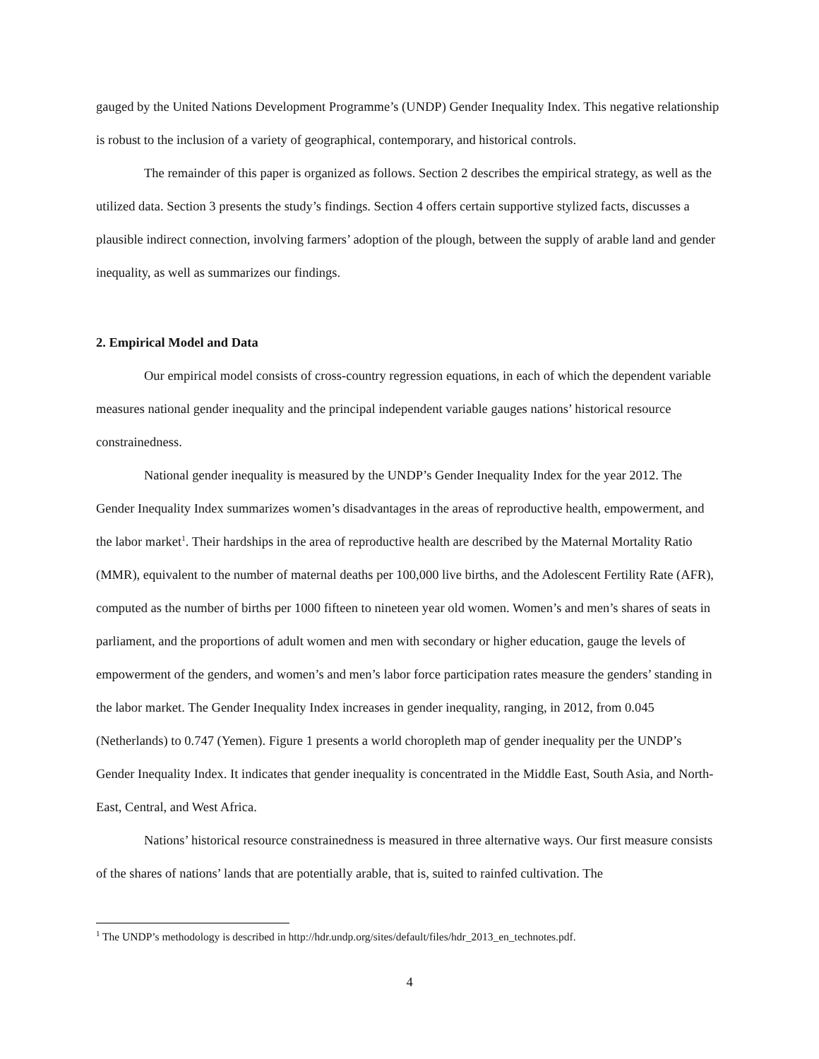gauged by the United Nations Development Programme’s (UNDP) Gender Inequality Index. This negative relationship is robust to the inclusion of a variety of geographical, contemporary, and historical controls.
The remainder of this paper is organized as follows. Section 2 describes the empirical strategy, as well as the utilized data. Section 3 presents the study’s findings. Section 4 offers certain supportive stylized facts, discusses a plausible indirect connection, involving farmers’ adoption of the plough, between the supply of arable land and gender inequality, as well as summarizes our findings.
2. Empirical Model and Data
Our empirical model consists of cross-country regression equations, in each of which the dependent variable measures national gender inequality and the principal independent variable gauges nations’ historical resource constrainedness.
National gender inequality is measured by the UNDP’s Gender Inequality Index for the year 2012. The Gender Inequality Index summarizes women’s disadvantages in the areas of reproductive health, empowerment, and the labor market<sup>1</sup>. Their hardships in the area of reproductive health are described by the Maternal Mortality Ratio (MMR), equivalent to the number of maternal deaths per 100,000 live births, and the Adolescent Fertility Rate (AFR), computed as the number of births per 1000 fifteen to nineteen year old women. Women’s and men’s shares of seats in parliament, and the proportions of adult women and men with secondary or higher education, gauge the levels of empowerment of the genders, and women’s and men’s labor force participation rates measure the genders’ standing in the labor market. The Gender Inequality Index increases in gender inequality, ranging, in 2012, from 0.045 (Netherlands) to 0.747 (Yemen). Figure 1 presents a world choropleth map of gender inequality per the UNDP’s Gender Inequality Index. It indicates that gender inequality is concentrated in the Middle East, South Asia, and North-East, Central, and West Africa.
Nations’ historical resource constrainedness is measured in three alternative ways. Our first measure consists of the shares of nations’ lands that are potentially arable, that is, suited to rainfed cultivation. The
<sup>1</sup> The UNDP’s methodology is described in http://hdr.undp.org/sites/default/files/hdr_2013_en_technotes.pdf.
4